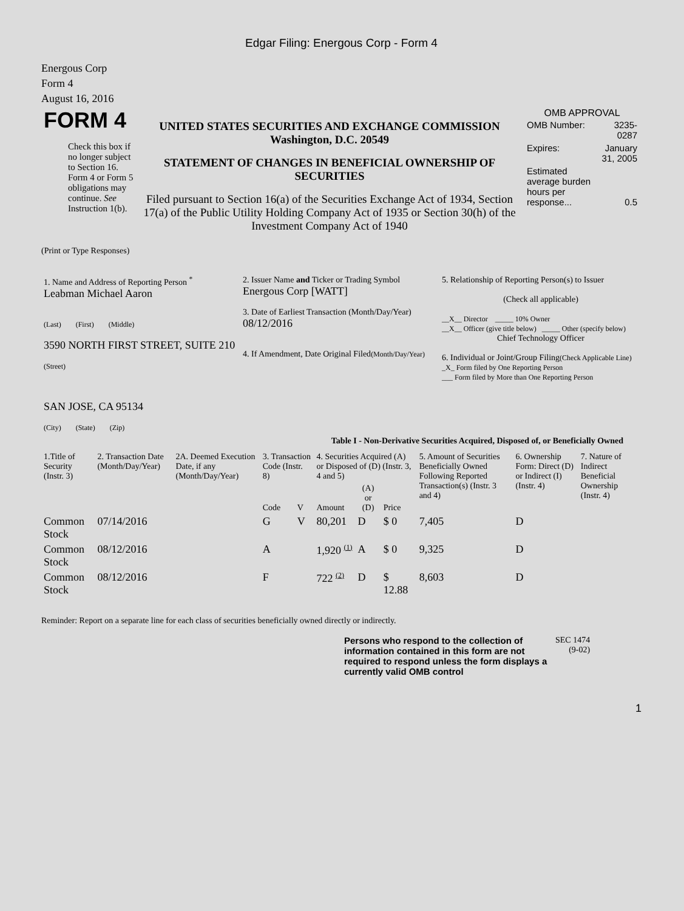Edgar Filing: Energous Corp - Form 4
Energous Corp
Form 4
August 16, 2016
| FORM 4 Check this box if no longer subject to Section 16. Form 4 or Form 5 obligations may continue. See Instruction 1(b). | UNITED STATES SECURITIES AND EXCHANGE COMMISSION Washington, D.C. 20549 STATEMENT OF CHANGES IN BENEFICIAL OWNERSHIP OF SECURITIES Filed pursuant to Section 16(a) of the Securities Exchange Act of 1934, Section 17(a) of the Public Utility Holding Company Act of 1935 or Section 30(h) of the Investment Company Act of 1940 | OMB APPROVAL / OMB Number: / 3235-0287 / / Expires: / January 31, 2005 / / Estimated average burden hours per response... / 0.5 / |
(Print or Type Responses)
| 1. Name and Address of Reporting Person <sup>*</sup> Leabman Michael Aaron (Last) (First) (Middle) 3590 NORTH FIRST STREET, SUITE 210 (Street) SAN JOSE, CA 95134 (City) (State) (Zip) | 2. Issuer Name and Ticker or Trading Symbol Energous Corp [WATT] 3. Date of Earliest Transaction (Month/Day/Year) 08/12/2016 4. If Amendment, Date Original Filed (Month/Day/Year) | 5. Relationship of Reporting Person(s) to Issuer (Check all applicable) __X__ Director _____ 10% Owner __X__ Officer (give title below) _____ Other (specify below) Chief Technology Officer 6. Individual or Joint/Group Filing (Check Applicable Line) _X_ Form filed by One Reporting Person ___ Form filed by More than One Reporting Person |
Table I - Non-Derivative Securities Acquired, Disposed of, or Beneficially Owned
| 1.Title of Security (Instr. 3) | 2. Transaction Date (Month/Day/Year) | 2A. Deemed Execution Date, if any (Month/Day/Year) | 3. Transaction Code (Instr. 8) | | 4. Securities Acquired (A) or Disposed of (D) (Instr. 3, 4 and 5) | | | 5. Amount of Securities Beneficially Owned Following Reported Transaction(s) (Instr. 3 and 4) | 6. Ownership Form: Direct (D) or Indirect (I) (Instr. 4) | 7. Nature of Indirect Beneficial Ownership (Instr. 4) |
| --- | --- | --- | --- | --- | --- | --- | --- | --- | --- | --- |
| | | | Code | V | Amount | (A) or (D) | Price | | | |
| Common Stock | 07/14/2016 | | G | V | 80,201 | D | $ 0 | 7,405 | D | |
| Common Stock | 08/12/2016 | | A | | 1,920 <sup>(1)</sup> | A | $ 0 | 9,325 | D | |
| Common Stock | 08/12/2016 | | F | | 722 <sup>(2)</sup> | D | $ 12.88 | 8,603 | D | |
Reminder: Report on a separate line for each class of securities beneficially owned directly or indirectly.
| Persons who respond to the collection of information contained in this form are not required to respond unless the form displays a currently valid OMB control | SEC 1474 (9-02) |
1